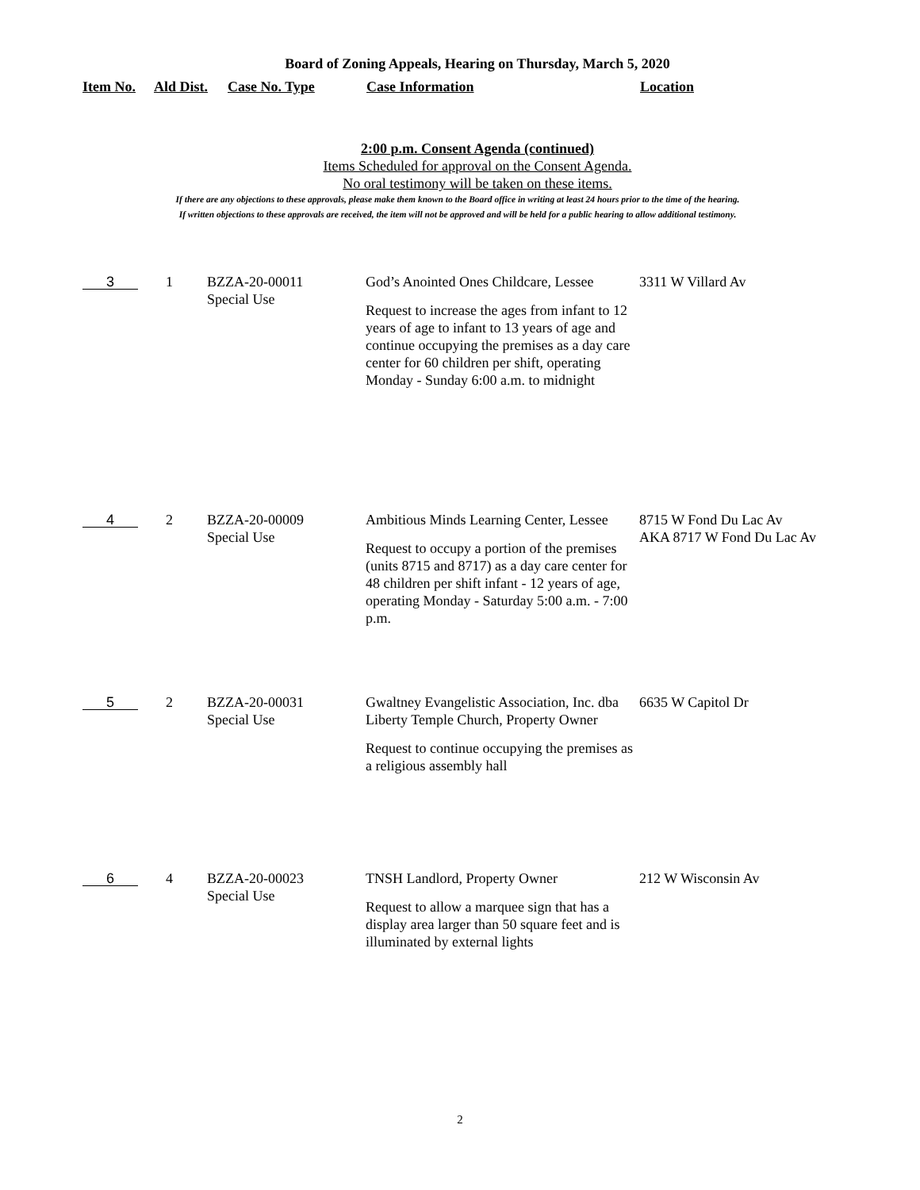Board of Zoning Appeals, Hearing on Thursday, March 5, 2020
| Item No. | Ald Dist. | Case No. Type | Case Information | Location |
| --- | --- | --- | --- | --- |
2:00 p.m. Consent Agenda (continued)
Items Scheduled for approval on the Consent Agenda.
No oral testimony will be taken on these items.
If there are any objections to these approvals, please make them known to the Board office in writing at least 24 hours prior to the time of the hearing.
If written objections to these approvals are received, the item will not be approved and will be held for a public hearing to allow additional testimony.
| 3 | 1 | BZZA-20-00011 Special Use | God’s Anointed Ones Childcare, Lessee Request to increase the ages from infant to 12 years of age to infant to 13 years of age and continue occupying the premises as a day care center for 60 children per shift, operating Monday - Sunday 6:00 a.m. to midnight | 3311 W Villard Av |
| 4 | 2 | BZZA-20-00009 Special Use | Ambitious Minds Learning Center, Lessee Request to occupy a portion of the premises (units 8715 and 8717) as a day care center for 48 children per shift infant - 12 years of age, operating Monday - Saturday 5:00 a.m. - 7:00 p.m. | 8715 W Fond Du Lac Av AKA 8717 W Fond Du Lac Av |
| 5 | 2 | BZZA-20-00031 Special Use | Gwaltney Evangelistic Association, Inc. dba Liberty Temple Church, Property Owner Request to continue occupying the premises as a religious assembly hall | 6635 W Capitol Dr |
| 6 | 4 | BZZA-20-00023 Special Use | TNSH Landlord, Property Owner Request to allow a marquee sign that has a display area larger than 50 square feet and is illuminated by external lights | 212 W Wisconsin Av |
2